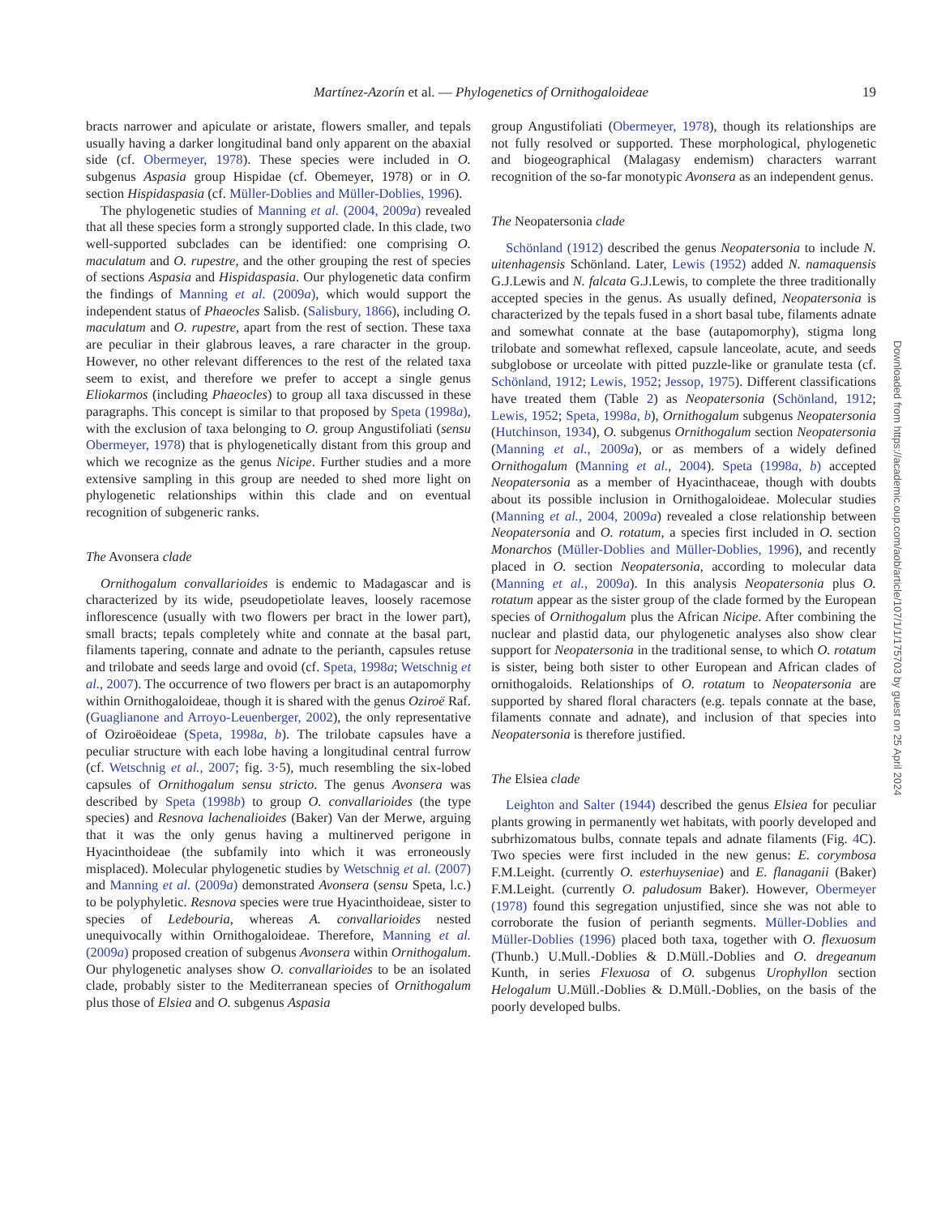Martínez-Azorín et al. — Phylogenetics of Ornithogaloideae 19
bracts narrower and apiculate or aristate, flowers smaller, and tepals usually having a darker longitudinal band only apparent on the abaxial side (cf. Obermeyer, 1978). These species were included in O. subgenus Aspasia group Hispidae (cf. Obemeyer, 1978) or in O. section Hispidaspasia (cf. Müller-Doblies and Müller-Doblies, 1996).
The phylogenetic studies of Manning et al. (2004, 2009a) revealed that all these species form a strongly supported clade. In this clade, two well-supported subclades can be identified: one comprising O. maculatum and O. rupestre, and the other grouping the rest of species of sections Aspasia and Hispidaspasia. Our phylogenetic data confirm the findings of Manning et al. (2009a), which would support the independent status of Phaeocles Salisb. (Salisbury, 1866), including O. maculatum and O. rupestre, apart from the rest of section. These taxa are peculiar in their glabrous leaves, a rare character in the group. However, no other relevant differences to the rest of the related taxa seem to exist, and therefore we prefer to accept a single genus Eliokarmos (including Phaeocles) to group all taxa discussed in these paragraphs. This concept is similar to that proposed by Speta (1998a), with the exclusion of taxa belonging to O. group Angustifoliati (sensu Obermeyer, 1978) that is phylogenetically distant from this group and which we recognize as the genus Nicipe. Further studies and a more extensive sampling in this group are needed to shed more light on phylogenetic relationships within this clade and on eventual recognition of subgeneric ranks.
The Avonsera clade
Ornithogalum convallarioides is endemic to Madagascar and is characterized by its wide, pseudopetiolate leaves, loosely racemose inflorescence (usually with two flowers per bract in the lower part), small bracts; tepals completely white and connate at the basal part, filaments tapering, connate and adnate to the perianth, capsules retuse and trilobate and seeds large and ovoid (cf. Speta, 1998a; Wetschnig et al., 2007). The occurrence of two flowers per bract is an autapomorphy within Ornithogaloideae, though it is shared with the genus Oziroë Raf. (Guaglianone and Arroyo-Leuenberger, 2002), the only representative of Oziroëoideae (Speta, 1998a, b). The trilobate capsules have a peculiar structure with each lobe having a longitudinal central furrow (cf. Wetschnig et al., 2007; fig. 3·5), much resembling the six-lobed capsules of Ornithogalum sensu stricto. The genus Avonsera was described by Speta (1998b) to group O. convallarioides (the type species) and Resnova lachenalioides (Baker) Van der Merwe, arguing that it was the only genus having a multinerved perigone in Hyacinthoideae (the subfamily into which it was erroneously misplaced). Molecular phylogenetic studies by Wetschnig et al. (2007) and Manning et al. (2009a) demonstrated Avonsera (sensu Speta, l.c.) to be polyphyletic. Resnova species were true Hyacinthoideae, sister to species of Ledebouria, whereas A. convallarioides nested unequivocally within Ornithogaloideae. Therefore, Manning et al. (2009a) proposed creation of subgenus Avonsera within Ornithogalum. Our phylogenetic analyses show O. convallarioides to be an isolated clade, probably sister to the Mediterranean species of Ornithogalum plus those of Elsiea and O. subgenus Aspasia
group Angustifoliati (Obermeyer, 1978), though its relationships are not fully resolved or supported. These morphological, phylogenetic and biogeographical (Malagasy endemism) characters warrant recognition of the so-far monotypic Avonsera as an independent genus.
The Neopatersonia clade
Schönland (1912) described the genus Neopatersonia to include N. uitenhagensis Schönland. Later, Lewis (1952) added N. namaquensis G.J.Lewis and N. falcata G.J.Lewis, to complete the three traditionally accepted species in the genus. As usually defined, Neopatersonia is characterized by the tepals fused in a short basal tube, filaments adnate and somewhat connate at the base (autapomorphy), stigma long trilobate and somewhat reflexed, capsule lanceolate, acute, and seeds subglobose or urceolate with pitted puzzle-like or granulate testa (cf. Schönland, 1912; Lewis, 1952; Jessop, 1975). Different classifications have treated them (Table 2) as Neopatersonia (Schönland, 1912; Lewis, 1952; Speta, 1998a, b), Ornithogalum subgenus Neopatersonia (Hutchinson, 1934), O. subgenus Ornithogalum section Neopatersonia (Manning et al., 2009a), or as members of a widely defined Ornithogalum (Manning et al., 2004). Speta (1998a, b) accepted Neopatersonia as a member of Hyacinthaceae, though with doubts about its possible inclusion in Ornithogaloideae. Molecular studies (Manning et al., 2004, 2009a) revealed a close relationship between Neopatersonia and O. rotatum, a species first included in O. section Monarchos (Müller-Doblies and Müller-Doblies, 1996), and recently placed in O. section Neopatersonia, according to molecular data (Manning et al., 2009a). In this analysis Neopatersonia plus O. rotatum appear as the sister group of the clade formed by the European species of Ornithogalum plus the African Nicipe. After combining the nuclear and plastid data, our phylogenetic analyses also show clear support for Neopatersonia in the traditional sense, to which O. rotatum is sister, being both sister to other European and African clades of ornithogaloids. Relationships of O. rotatum to Neopatersonia are supported by shared floral characters (e.g. tepals connate at the base, filaments connate and adnate), and inclusion of that species into Neopatersonia is therefore justified.
The Elsiea clade
Leighton and Salter (1944) described the genus Elsiea for peculiar plants growing in permanently wet habitats, with poorly developed and subrhizomatous bulbs, connate tepals and adnate filaments (Fig. 4 C). Two species were first included in the new genus: E. corymbosa F.M.Leight. (currently O. esterhuyseniae) and E. flanaganii (Baker) F.M.Leight. (currently O. paludosum Baker). However, Obermeyer (1978) found this segregation unjustified, since she was not able to corroborate the fusion of perianth segments. Müller-Doblies and Müller-Doblies (1996) placed both taxa, together with O. flexuosum (Thunb.) U.Mull.-Doblies & D.Müll.-Doblies and O. dregeanum Kunth, in series Flexuosa of O. subgenus Urophyllon section Helogalum U.Müll.-Doblies & D.Müll.-Doblies, on the basis of the poorly developed bulbs.
Downloaded from https://academic.oup.com/aob/article/107/1/1/175703 by guest on 25 April 2024